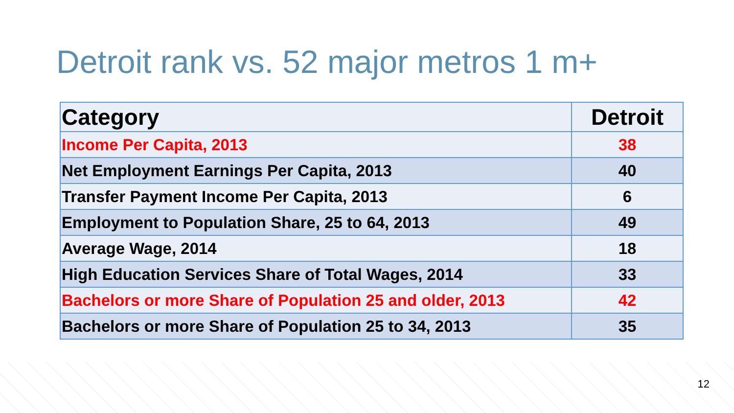Detroit rank vs. 52 major metros 1 m+
| Category | Detroit |
| --- | --- |
| Income Per Capita, 2013 | 38 |
| Net Employment Earnings Per Capita, 2013 | 40 |
| Transfer Payment Income Per Capita, 2013 | 6 |
| Employment to Population Share, 25 to 64, 2013 | 49 |
| Average Wage, 2014 | 18 |
| High Education Services Share of Total Wages, 2014 | 33 |
| Bachelors or more Share of Population 25 and older, 2013 | 42 |
| Bachelors or more Share of Population 25 to 34, 2013 | 35 |
12